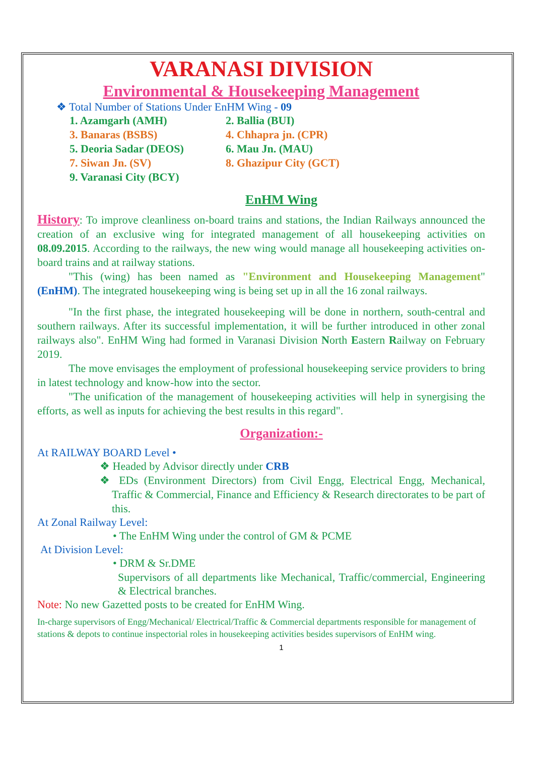VARANASI DIVISION
Environmental & Housekeeping Management
❖ Total Number of Stations Under EnHM Wing - 09
1. Azamgarh (AMH) 2. Ballia (BUI) 3. Banaras (BSBS) 4. Chhapra jn. (CPR) 5. Deoria Sadar (DEOS) 6. Mau Jn. (MAU) 7. Siwan Jn. (SV) 8. Ghazipur City (GCT) 9. Varanasi City (BCY)
EnHM Wing
History: To improve cleanliness on-board trains and stations, the Indian Railways announced the creation of an exclusive wing for integrated management of all housekeeping activities on 08.09.2015. According to the railways, the new wing would manage all housekeeping activities on-board trains and at railway stations.
"This (wing) has been named as "Environment and Housekeeping Management" (EnHM). The integrated housekeeping wing is being set up in all the 16 zonal railways.
"In the first phase, the integrated housekeeping will be done in northern, south-central and southern railways. After its successful implementation, it will be further introduced in other zonal railways also". EnHM Wing had formed in Varanasi Division North Eastern Railway on February 2019.
The move envisages the employment of professional housekeeping service providers to bring in latest technology and know-how into the sector.
"The unification of the management of housekeeping activities will help in synergising the efforts, as well as inputs for achieving the best results in this regard".
Organization:-
At RAILWAY BOARD Level •
❖ Headed by Advisor directly under CRB
❖ EDs (Environment Directors) from Civil Engg, Electrical Engg, Mechanical, Traffic & Commercial, Finance and Efficiency & Research directorates to be part of this.
At Zonal Railway Level:
• The EnHM Wing under the control of GM & PCME
At Division Level:
• DRM & Sr.DME
Supervisors of all departments like Mechanical, Traffic/commercial, Engineering & Electrical branches.
Note: No new Gazetted posts to be created for EnHM Wing.
In-charge supervisors of Engg/Mechanical/ Electrical/Traffic & Commercial departments responsible for management of stations & depots to continue inspectorial roles in housekeeping activities besides supervisors of EnHM wing.
1